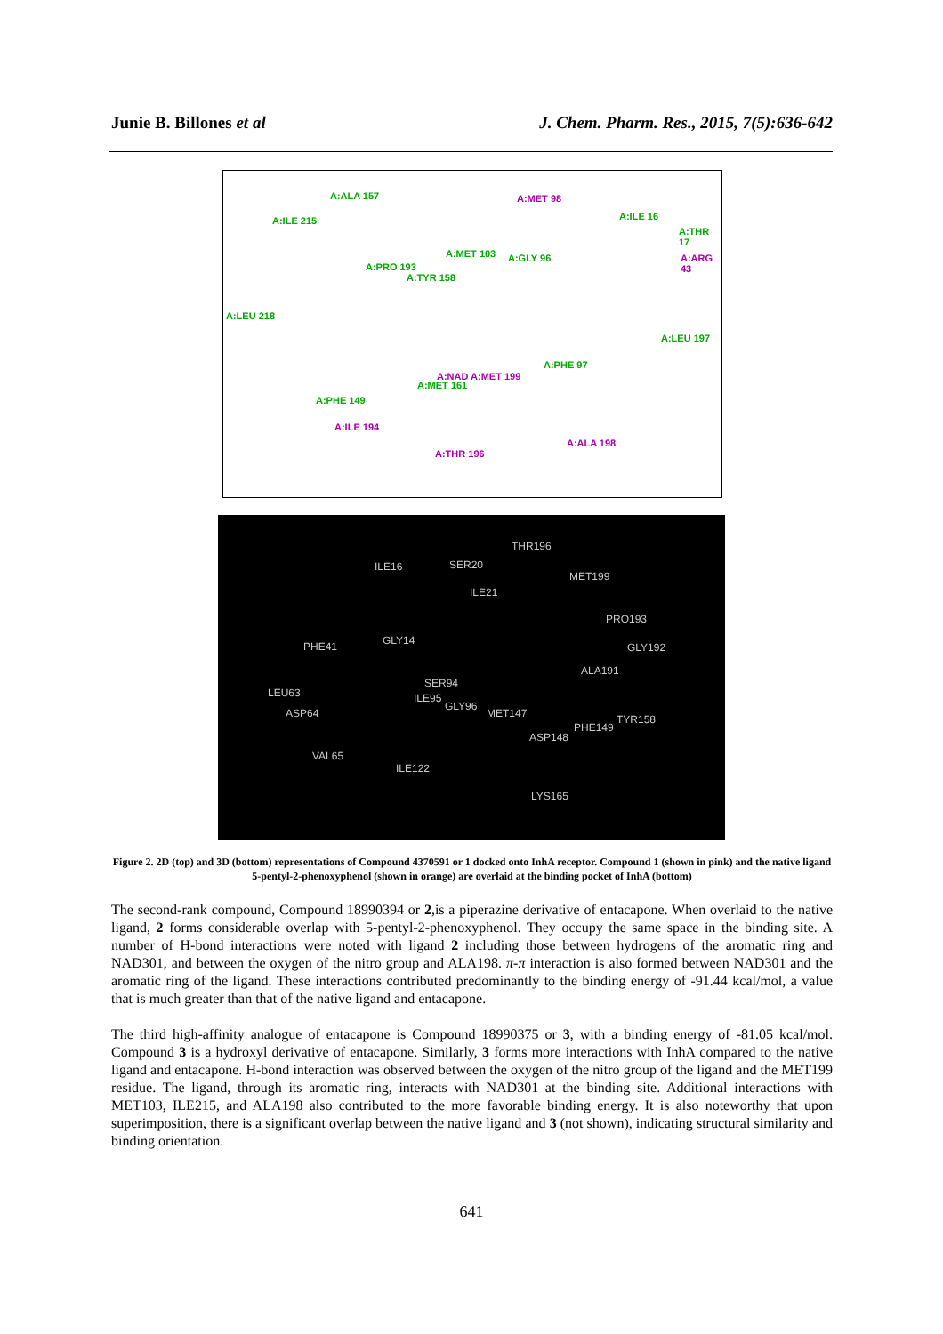Junie B. Billones et al J. Chem. Pharm. Res., 2015, 7(5):636-642
A:ALA 157 A:MET 98
A:ILE 215 A:ILE 16
A:THR 17
A:ARG 43 A:MET 103 A:GLY 96
A:PRO 193
A:TYR 158
A:LEU 218
A:LEU 197
A:PHE 97
A:NAD A:MET 199
A:MET 161
A:PHE 149
A:ILE 194
A:THR 196
A:ALA 198
THR196
ILE16 SER20
MET199
ILE21
PRO193
PHE41 GLY14
GLY192
ALA191
SER94
LEU63 ILE95
GLY96
ASP64 MET147 TYR158
PHE149
ASP148
VAL65
ILE122
LYS165
Figure 2. 2D (top) and 3D (bottom) representations of Compound 4370591 or 1 docked onto InhA receptor. Compound 1 (shown in pink) and the native ligand 5-pentyl-2-phenoxyphenol (shown in orange) are overlaid at the binding pocket of InhA (bottom)
The second-rank compound, Compound 18990394 or 2,is a piperazine derivative of entacapone. When overlaid to the native ligand, 2 forms considerable overlap with 5-pentyl-2-phenoxyphenol. They occupy the same space in the binding site. A number of H-bond interactions were noted with ligand 2 including those between hydrogens of the aromatic ring and NAD301, and between the oxygen of the nitro group and ALA198. π-π interaction is also formed between NAD301 and the aromatic ring of the ligand. These interactions contributed predominantly to the binding energy of -91.44 kcal/mol, a value that is much greater than that of the native ligand and entacapone.
The third high-affinity analogue of entacapone is Compound 18990375 or 3, with a binding energy of -81.05 kcal/mol. Compound 3 is a hydroxyl derivative of entacapone. Similarly, 3 forms more interactions with InhA compared to the native ligand and entacapone. H-bond interaction was observed between the oxygen of the nitro group of the ligand and the MET199 residue. The ligand, through its aromatic ring, interacts with NAD301 at the binding site. Additional interactions with MET103, ILE215, and ALA198 also contributed to the more favorable binding energy. It is also noteworthy that upon superimposition, there is a significant overlap between the native ligand and 3 (not shown), indicating structural similarity and binding orientation.
641